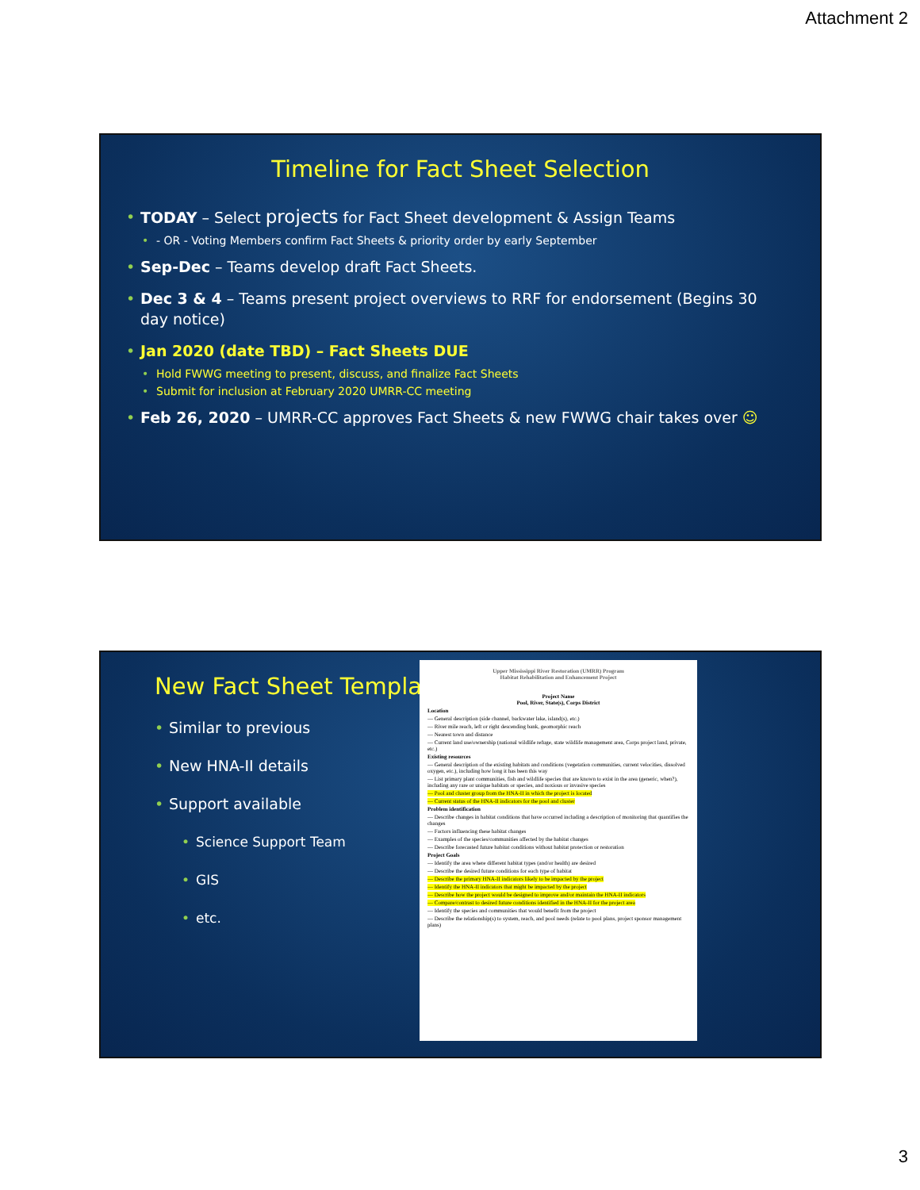Attachment 2
Timeline for Fact Sheet Selection
• TODAY – Select projects for Fact Sheet development & Assign Teams
• - OR - Voting Members confirm Fact Sheets & priority order by early September
• Sep-Dec – Teams develop draft Fact Sheets.
• Dec 3 & 4 – Teams present project overviews to RRF for endorsement (Begins 30 day notice)
• Jan 2020 (date TBD) – Fact Sheets DUE
• Hold FWWG meeting to present, discuss, and finalize Fact Sheets
• Submit for inclusion at February 2020 UMRR-CC meeting
• Feb 26, 2020 – UMRR-CC approves Fact Sheets & new FWWG chair takes over ☺
New Fact Sheet Template
• Similar to previous
• New HNA-II details
• Support available
• Science Support Team
• GIS
• etc.
Upper Mississippi River Restoration (UMRR) Program
Habitat Rehabilitation and Enhancement Project
Project Name
Pool, River, State(s), Corps District
Location
— General description (side channel, backwater lake, island(s), etc.)
— River mile reach, left or right descending bank, geomorphic reach
— Nearest town and distance
— Current land use/ownership (national wildlife refuge, state wildlife management area, Corps project land, private, etc.)
Existing resources
— General description of the existing habitats and conditions (vegetation communities, current velocities, dissolved oxygen, etc.), including how long it has been this way
— List primary plant communities, fish and wildlife species that are known to exist in the area (generic, when?), including any rare or unique habitats or species, and noxious or invasive species
— Pool and cluster group from the HNA-II in which the project is located
— Current status of the HNA-II indicators for the pool and cluster
Problem identification
— Describe changes in habitat conditions that have occurred including a description of monitoring that quantifies the changes
— Factors influencing these habitat changes
— Examples of the species/communities affected by the habitat changes
— Describe forecasted future habitat conditions without habitat protection or restoration
Project Goals
— Identify the area where different habitat types (and/or health) are desired
— Describe the desired future conditions for each type of habitat
— Describe the primary HNA-II indicators likely to be impacted by the project
— Identify the HNA-II indicators that might be impacted by the project
— Describe how the project would be designed to improve and/or maintain the HNA-II indicators
— Compare/contrast to desired future conditions identified in the HNA-II for the project area
— Identify the species and communities that would benefit from the project
— Describe the relationship(s) to system, reach, and pool needs (relate to pool plans, project sponsor management plans)
3